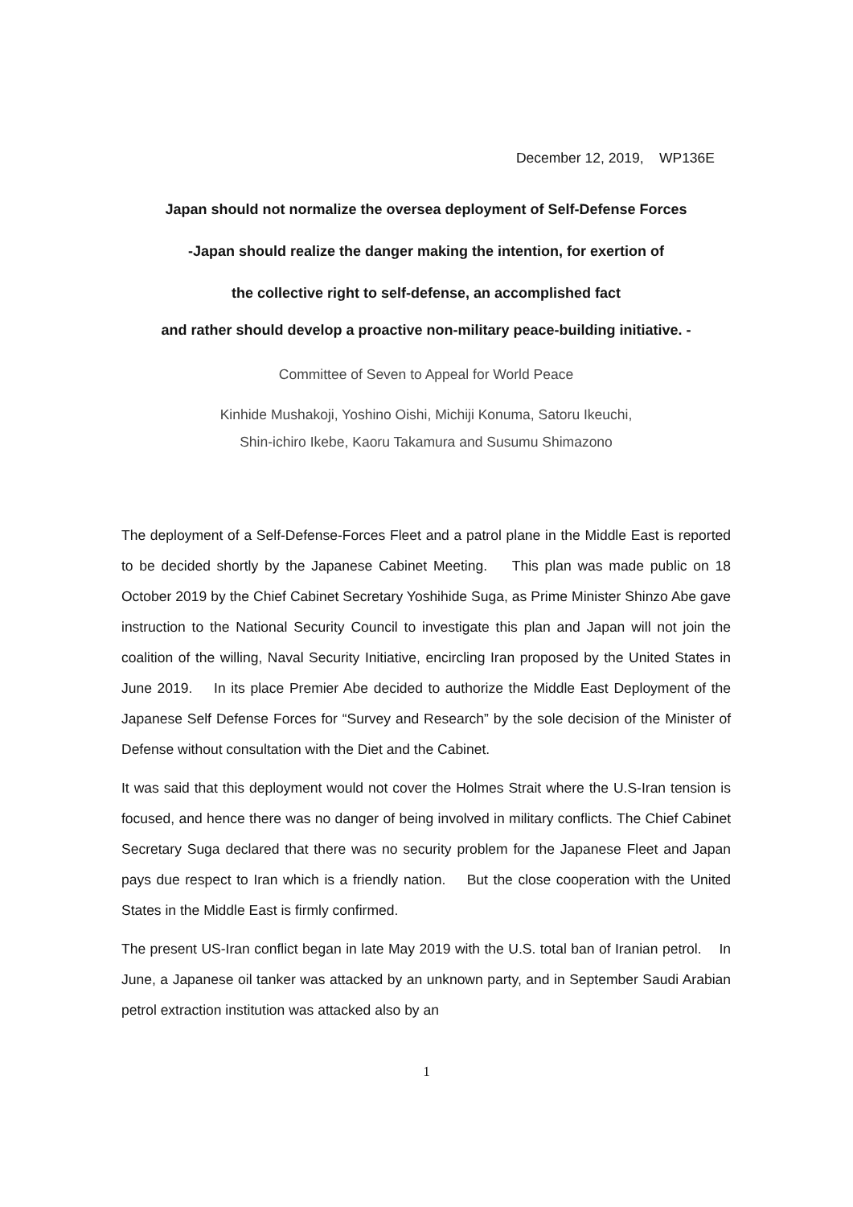December 12, 2019, WP136E
Japan should not normalize the oversea deployment of Self-Defense Forces
-Japan should realize the danger making the intention, for exertion of
the collective right to self-defense, an accomplished fact
and rather should develop a proactive non-military peace-building initiative. -
Committee of Seven to Appeal for World Peace
Kinhide Mushakoji, Yoshino Oishi, Michiji Konuma, Satoru Ikeuchi,
Shin-ichiro Ikebe, Kaoru Takamura and Susumu Shimazono
The deployment of a Self-Defense-Forces Fleet and a patrol plane in the Middle East is reported to be decided shortly by the Japanese Cabinet Meeting. This plan was made public on 18 October 2019 by the Chief Cabinet Secretary Yoshihide Suga, as Prime Minister Shinzo Abe gave instruction to the National Security Council to investigate this plan and Japan will not join the coalition of the willing, Naval Security Initiative, encircling Iran proposed by the United States in June 2019. In its place Premier Abe decided to authorize the Middle East Deployment of the Japanese Self Defense Forces for “Survey and Research” by the sole decision of the Minister of Defense without consultation with the Diet and the Cabinet.
It was said that this deployment would not cover the Holmes Strait where the U.S-Iran tension is focused, and hence there was no danger of being involved in military conflicts. The Chief Cabinet Secretary Suga declared that there was no security problem for the Japanese Fleet and Japan pays due respect to Iran which is a friendly nation. But the close cooperation with the United States in the Middle East is firmly confirmed.
The present US-Iran conflict began in late May 2019 with the U.S. total ban of Iranian petrol. In June, a Japanese oil tanker was attacked by an unknown party, and in September Saudi Arabian petrol extraction institution was attacked also by an
1